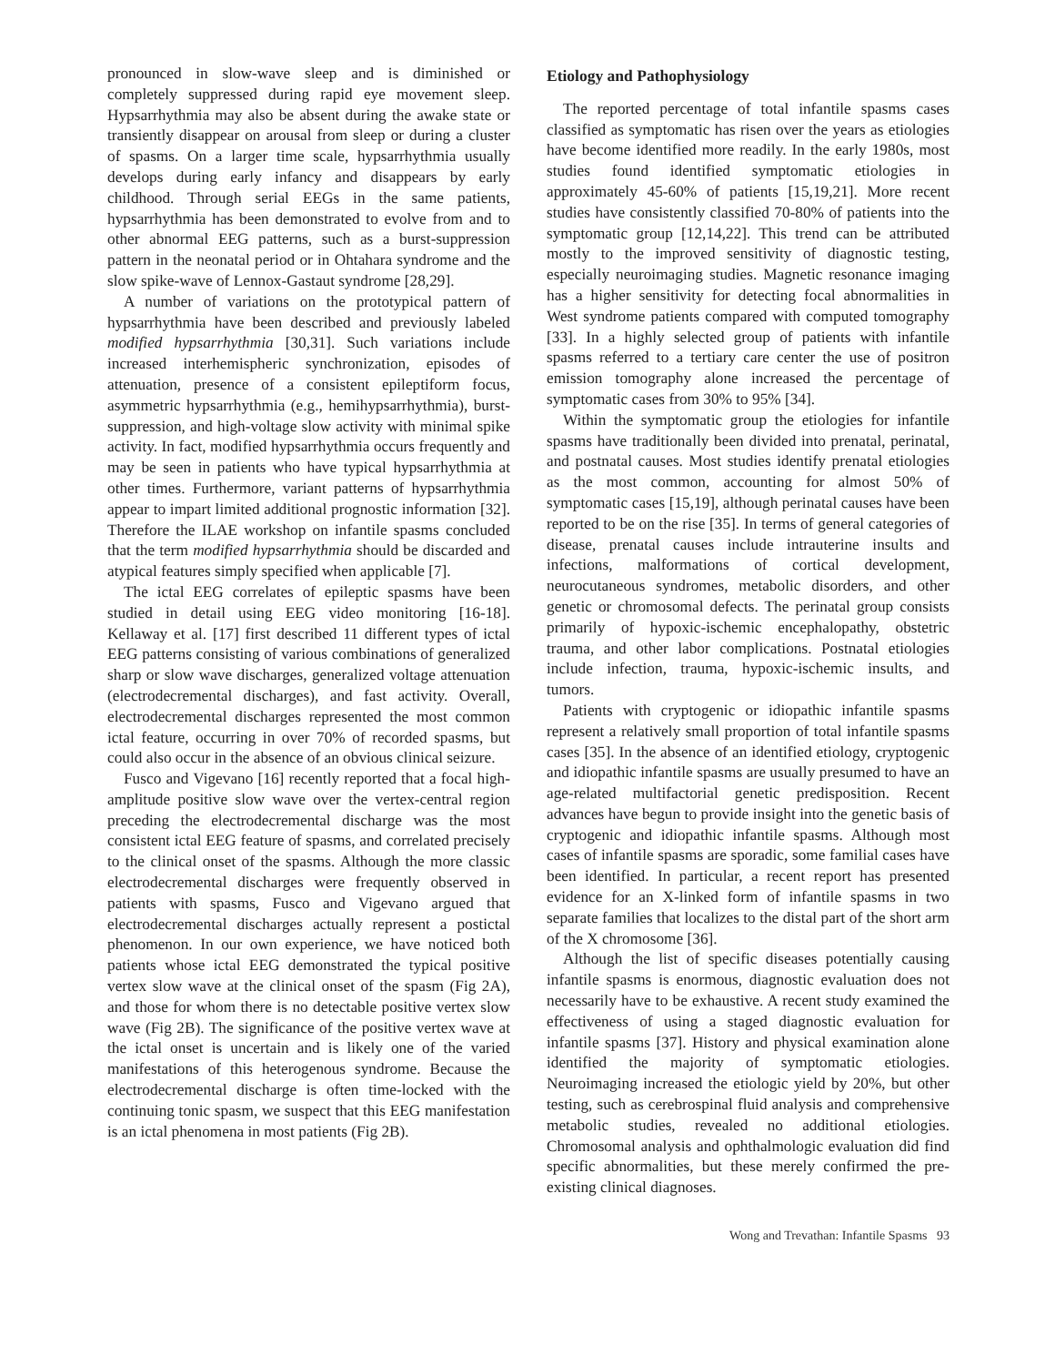pronounced in slow-wave sleep and is diminished or completely suppressed during rapid eye movement sleep. Hypsarrhythmia may also be absent during the awake state or transiently disappear on arousal from sleep or during a cluster of spasms. On a larger time scale, hypsarrhythmia usually develops during early infancy and disappears by early childhood. Through serial EEGs in the same patients, hypsarrhythmia has been demonstrated to evolve from and to other abnormal EEG patterns, such as a burst-suppression pattern in the neonatal period or in Ohtahara syndrome and the slow spike-wave of Lennox-Gastaut syndrome [28,29].
A number of variations on the prototypical pattern of hypsarrhythmia have been described and previously labeled modified hypsarrhythmia [30,31]. Such variations include increased interhemispheric synchronization, episodes of attenuation, presence of a consistent epileptiform focus, asymmetric hypsarrhythmia (e.g., hemihypsarrhythmia), burst-suppression, and high-voltage slow activity with minimal spike activity. In fact, modified hypsarrhythmia occurs frequently and may be seen in patients who have typical hypsarrhythmia at other times. Furthermore, variant patterns of hypsarrhythmia appear to impart limited additional prognostic information [32]. Therefore the ILAE workshop on infantile spasms concluded that the term modified hypsarrhythmia should be discarded and atypical features simply specified when applicable [7].
The ictal EEG correlates of epileptic spasms have been studied in detail using EEG video monitoring [16-18]. Kellaway et al. [17] first described 11 different types of ictal EEG patterns consisting of various combinations of generalized sharp or slow wave discharges, generalized voltage attenuation (electrodecremental discharges), and fast activity. Overall, electrodecremental discharges represented the most common ictal feature, occurring in over 70% of recorded spasms, but could also occur in the absence of an obvious clinical seizure.
Fusco and Vigevano [16] recently reported that a focal high-amplitude positive slow wave over the vertex-central region preceding the electrodecremental discharge was the most consistent ictal EEG feature of spasms, and correlated precisely to the clinical onset of the spasms. Although the more classic electrodecremental discharges were frequently observed in patients with spasms, Fusco and Vigevano argued that electrodecremental discharges actually represent a postictal phenomenon. In our own experience, we have noticed both patients whose ictal EEG demonstrated the typical positive vertex slow wave at the clinical onset of the spasm (Fig 2A), and those for whom there is no detectable positive vertex slow wave (Fig 2B). The significance of the positive vertex wave at the ictal onset is uncertain and is likely one of the varied manifestations of this heterogenous syndrome. Because the electrodecremental discharge is often time-locked with the continuing tonic spasm, we suspect that this EEG manifestation is an ictal phenomena in most patients (Fig 2B).
Etiology and Pathophysiology
The reported percentage of total infantile spasms cases classified as symptomatic has risen over the years as etiologies have become identified more readily. In the early 1980s, most studies found identified symptomatic etiologies in approximately 45-60% of patients [15,19,21]. More recent studies have consistently classified 70-80% of patients into the symptomatic group [12,14,22]. This trend can be attributed mostly to the improved sensitivity of diagnostic testing, especially neuroimaging studies. Magnetic resonance imaging has a higher sensitivity for detecting focal abnormalities in West syndrome patients compared with computed tomography [33]. In a highly selected group of patients with infantile spasms referred to a tertiary care center the use of positron emission tomography alone increased the percentage of symptomatic cases from 30% to 95% [34].
Within the symptomatic group the etiologies for infantile spasms have traditionally been divided into prenatal, perinatal, and postnatal causes. Most studies identify prenatal etiologies as the most common, accounting for almost 50% of symptomatic cases [15,19], although perinatal causes have been reported to be on the rise [35]. In terms of general categories of disease, prenatal causes include intrauterine insults and infections, malformations of cortical development, neurocutaneous syndromes, metabolic disorders, and other genetic or chromosomal defects. The perinatal group consists primarily of hypoxic-ischemic encephalopathy, obstetric trauma, and other labor complications. Postnatal etiologies include infection, trauma, hypoxic-ischemic insults, and tumors.
Patients with cryptogenic or idiopathic infantile spasms represent a relatively small proportion of total infantile spasms cases [35]. In the absence of an identified etiology, cryptogenic and idiopathic infantile spasms are usually presumed to have an age-related multifactorial genetic predisposition. Recent advances have begun to provide insight into the genetic basis of cryptogenic and idiopathic infantile spasms. Although most cases of infantile spasms are sporadic, some familial cases have been identified. In particular, a recent report has presented evidence for an X-linked form of infantile spasms in two separate families that localizes to the distal part of the short arm of the X chromosome [36].
Although the list of specific diseases potentially causing infantile spasms is enormous, diagnostic evaluation does not necessarily have to be exhaustive. A recent study examined the effectiveness of using a staged diagnostic evaluation for infantile spasms [37]. History and physical examination alone identified the majority of symptomatic etiologies. Neuroimaging increased the etiologic yield by 20%, but other testing, such as cerebrospinal fluid analysis and comprehensive metabolic studies, revealed no additional etiologies. Chromosomal analysis and ophthalmologic evaluation did find specific abnormalities, but these merely confirmed the pre-existing clinical diagnoses.
Wong and Trevathan: Infantile Spasms 93